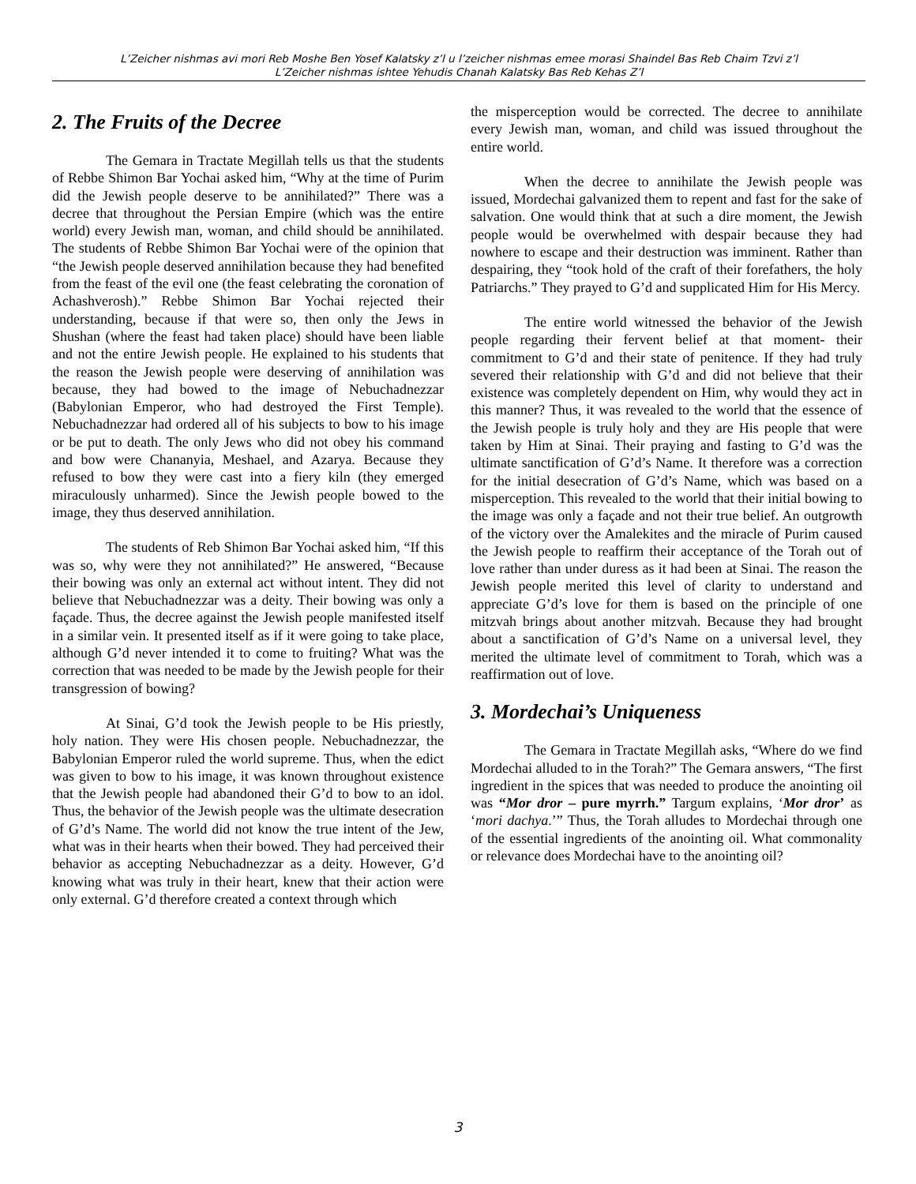L’Zeicher nishmas avi mori Reb Moshe Ben Yosef Kalatsky z’l u l’zeicher nishmas emee morasi Shaindel Bas Reb Chaim Tzvi z’l
L’Zeicher nishmas ishtee Yehudis Chanah Kalatsky Bas Reb Kehas Z’l
2. The Fruits of the Decree
The Gemara in Tractate Megillah tells us that the students of Rebbe Shimon Bar Yochai asked him, “Why at the time of Purim did the Jewish people deserve to be annihilated?” There was a decree that throughout the Persian Empire (which was the entire world) every Jewish man, woman, and child should be annihilated. The students of Rebbe Shimon Bar Yochai were of the opinion that “the Jewish people deserved annihilation because they had benefited from the feast of the evil one (the feast celebrating the coronation of Achashverosh).” Rebbe Shimon Bar Yochai rejected their understanding, because if that were so, then only the Jews in Shushan (where the feast had taken place) should have been liable and not the entire Jewish people. He explained to his students that the reason the Jewish people were deserving of annihilation was because, they had bowed to the image of Nebuchadnezzar (Babylonian Emperor, who had destroyed the First Temple). Nebuchadnezzar had ordered all of his subjects to bow to his image or be put to death. The only Jews who did not obey his command and bow were Chananyia, Meshael, and Azarya. Because they refused to bow they were cast into a fiery kiln (they emerged miraculously unharmed). Since the Jewish people bowed to the image, they thus deserved annihilation.
The students of Reb Shimon Bar Yochai asked him, “If this was so, why were they not annihilated?” He answered, “Because their bowing was only an external act without intent. They did not believe that Nebuchadnezzar was a deity. Their bowing was only a façade. Thus, the decree against the Jewish people manifested itself in a similar vein. It presented itself as if it were going to take place, although G’d never intended it to come to fruiting? What was the correction that was needed to be made by the Jewish people for their transgression of bowing?
At Sinai, G’d took the Jewish people to be His priestly, holy nation. They were His chosen people. Nebuchadnezzar, the Babylonian Emperor ruled the world supreme. Thus, when the edict was given to bow to his image, it was known throughout existence that the Jewish people had abandoned their G’d to bow to an idol. Thus, the behavior of the Jewish people was the ultimate desecration of G’d’s Name. The world did not know the true intent of the Jew, what was in their hearts when their bowed. They had perceived their behavior as accepting Nebuchadnezzar as a deity. However, G’d knowing what was truly in their heart, knew that their action were only external. G’d therefore created a context through which
the misperception would be corrected. The decree to annihilate every Jewish man, woman, and child was issued throughout the entire world.
When the decree to annihilate the Jewish people was issued, Mordechai galvanized them to repent and fast for the sake of salvation. One would think that at such a dire moment, the Jewish people would be overwhelmed with despair because they had nowhere to escape and their destruction was imminent. Rather than despairing, they “took hold of the craft of their forefathers, the holy Patriarchs.” They prayed to G’d and supplicated Him for His Mercy.
The entire world witnessed the behavior of the Jewish people regarding their fervent belief at that moment- their commitment to G’d and their state of penitence. If they had truly severed their relationship with G’d and did not believe that their existence was completely dependent on Him, why would they act in this manner? Thus, it was revealed to the world that the essence of the Jewish people is truly holy and they are His people that were taken by Him at Sinai. Their praying and fasting to G’d was the ultimate sanctification of G’d’s Name. It therefore was a correction for the initial desecration of G’d’s Name, which was based on a misperception. This revealed to the world that their initial bowing to the image was only a façade and not their true belief. An outgrowth of the victory over the Amalekites and the miracle of Purim caused the Jewish people to reaffirm their acceptance of the Torah out of love rather than under duress as it had been at Sinai. The reason the Jewish people merited this level of clarity to understand and appreciate G’d’s love for them is based on the principle of one mitzvah brings about another mitzvah. Because they had brought about a sanctification of G’d’s Name on a universal level, they merited the ultimate level of commitment to Torah, which was a reaffirmation out of love.
3. Mordechai’s Uniqueness
The Gemara in Tractate Megillah asks, “Where do we find Mordechai alluded to in the Torah?” The Gemara answers, “The first ingredient in the spices that was needed to produce the anointing oil was “Mor dror – pure myrrh.” Targum explains, ‘Mor dror’ as ‘mori dachya.’” Thus, the Torah alludes to Mordechai through one of the essential ingredients of the anointing oil. What commonality or relevance does Mordechai have to the anointing oil?
3